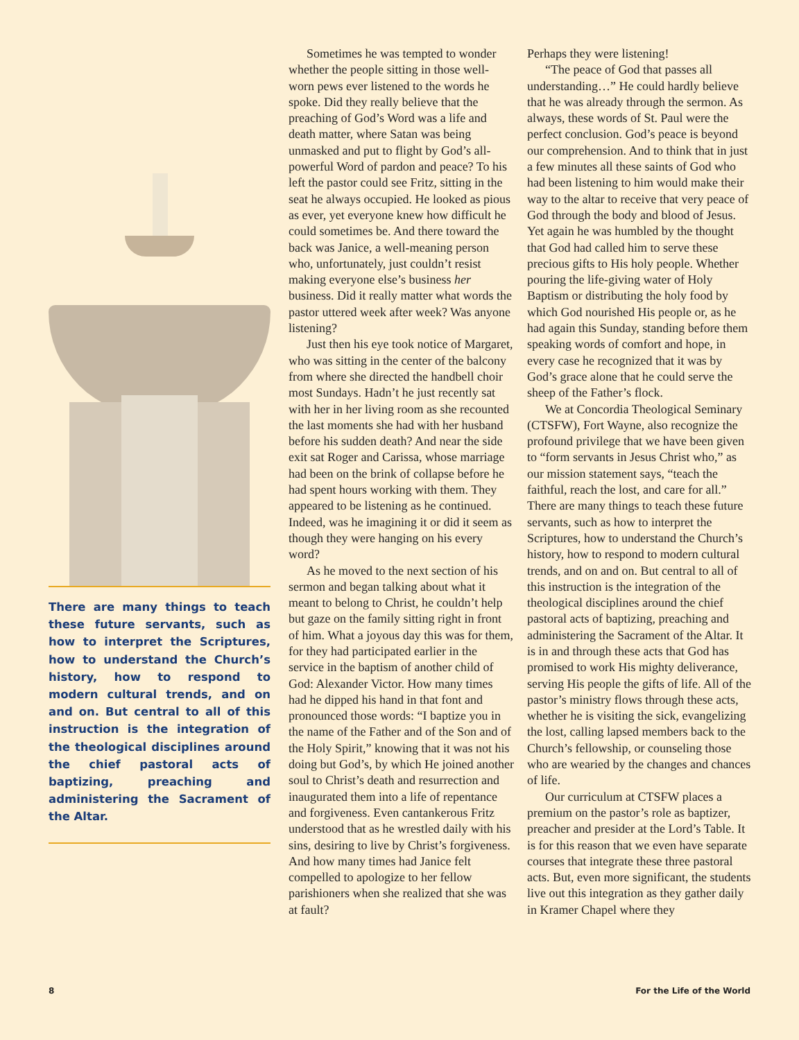There are many things to teach these future servants, such as how to interpret the Scriptures, how to understand the Church’s history, how to respond to modern cultural trends, and on and on. But central to all of this instruction is the integration of the theological disciplines around the chief pastoral acts of baptizing, preaching and administering the Sacrament of the Altar.
Sometimes he was tempted to wonder whether the people sitting in those well-worn pews ever listened to the words he spoke. Did they really believe that the preaching of God’s Word was a life and death matter, where Satan was being unmasked and put to flight by God’s all-powerful Word of pardon and peace? To his left the pastor could see Fritz, sitting in the seat he always occupied. He looked as pious as ever, yet everyone knew how difficult he could sometimes be. And there toward the back was Janice, a well-meaning person who, unfortunately, just couldn’t resist making everyone else’s business her business. Did it really matter what words the pastor uttered week after week? Was anyone listening?
Just then his eye took notice of Margaret, who was sitting in the center of the balcony from where she directed the handbell choir most Sundays. Hadn’t he just recently sat with her in her living room as she recounted the last moments she had with her husband before his sudden death? And near the side exit sat Roger and Carissa, whose marriage had been on the brink of collapse before he had spent hours working with them. They appeared to be listening as he continued. Indeed, was he imagining it or did it seem as though they were hanging on his every word?
As he moved to the next section of his sermon and began talking about what it meant to belong to Christ, he couldn’t help but gaze on the family sitting right in front of him. What a joyous day this was for them, for they had participated earlier in the service in the baptism of another child of God: Alexander Victor. How many times had he dipped his hand in that font and pronounced those words: “I baptize you in the name of the Father and of the Son and of the Holy Spirit,” knowing that it was not his doing but God’s, by which He joined another soul to Christ’s death and resurrection and inaugurated them into a life of repentance and forgiveness. Even cantankerous Fritz understood that as he wrestled daily with his sins, desiring to live by Christ’s forgiveness. And how many times had Janice felt compelled to apologize to her fellow parishioners when she realized that she was at fault?
Perhaps they were listening!
“The peace of God that passes all understanding…” He could hardly believe that he was already through the sermon. As always, these words of St. Paul were the perfect conclusion. God’s peace is beyond our comprehension. And to think that in just a few minutes all these saints of God who had been listening to him would make their way to the altar to receive that very peace of God through the body and blood of Jesus. Yet again he was humbled by the thought that God had called him to serve these precious gifts to His holy people. Whether pouring the life-giving water of Holy Baptism or distributing the holy food by which God nourished His people or, as he had again this Sunday, standing before them speaking words of comfort and hope, in every case he recognized that it was by God’s grace alone that he could serve the sheep of the Father’s flock.
We at Concordia Theological Seminary (CTSFW), Fort Wayne, also recognize the profound privilege that we have been given to “form servants in Jesus Christ who,” as our mission statement says, “teach the faithful, reach the lost, and care for all.” There are many things to teach these future servants, such as how to interpret the Scriptures, how to understand the Church’s history, how to respond to modern cultural trends, and on and on. But central to all of this instruction is the integration of the theological disciplines around the chief pastoral acts of baptizing, preaching and administering the Sacrament of the Altar. It is in and through these acts that God has promised to work His mighty deliverance, serving His people the gifts of life. All of the pastor’s ministry flows through these acts, whether he is visiting the sick, evangelizing the lost, calling lapsed members back to the Church’s fellowship, or counseling those who are wearied by the changes and chances of life.
Our curriculum at CTSFW places a premium on the pastor’s role as baptizer, preacher and presider at the Lord’s Table. It is for this reason that we even have separate courses that integrate these three pastoral acts. But, even more significant, the students live out this integration as they gather daily in Kramer Chapel where they
8 For the Life of the World